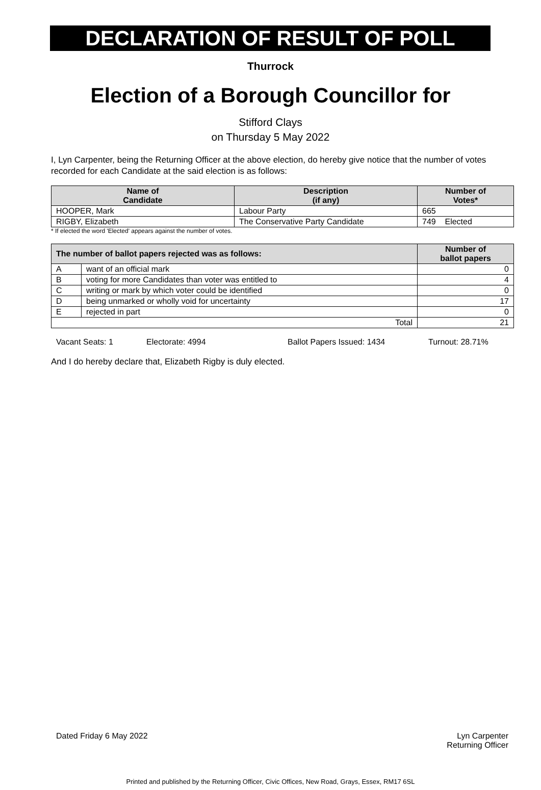DECLARATION OF RESULT OF POLL
Thurrock
Election of a Borough Councillor for
Stifford Clays
on Thursday 5 May 2022
I, Lyn Carpenter, being the Returning Officer at the above election, do hereby give notice that the number of votes recorded for each Candidate at the said election is as follows:
| Name of Candidate | Description (if any) | Number of Votes* |
| --- | --- | --- |
| HOOPER, Mark | Labour Party | 665 |
| RIGBY, Elizabeth | The Conservative Party Candidate | 749 Elected |
* If elected the word 'Elected' appears against the number of votes.
| The number of ballot papers rejected was as follows: | | Number of ballot papers |
| --- | --- | --- |
| A | want of an official mark | 0 |
| B | voting for more Candidates than voter was entitled to | 4 |
| C | writing or mark by which voter could be identified | 0 |
| D | being unmarked or wholly void for uncertainty | 17 |
| E | rejected in part | 0 |
| Total | | 21 |
Vacant Seats: 1 Electorate: 4994 Ballot Papers Issued: 1434 Turnout: 28.71%
And I do hereby declare that, Elizabeth Rigby is duly elected.
Dated Friday 6 May 2022 Lyn Carpenter
Returning Officer
Printed and published by the Returning Officer, Civic Offices, New Road, Grays, Essex, RM17 6SL